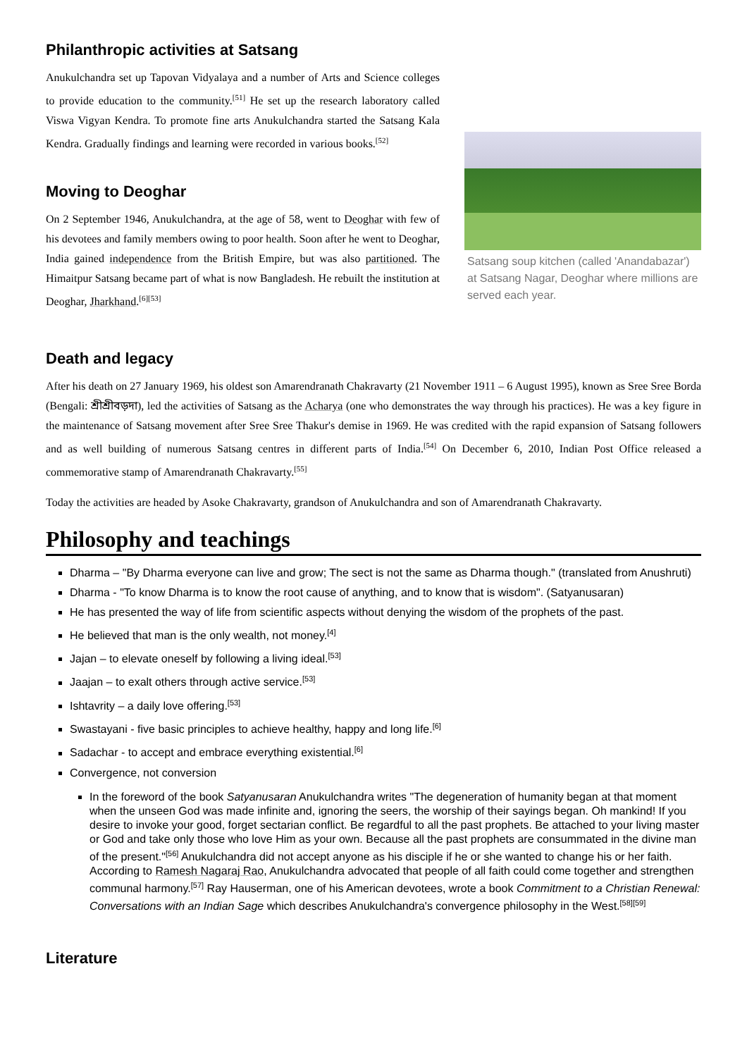Philanthropic activities at Satsang
Anukulchandra set up Tapovan Vidyalaya and a number of Arts and Science colleges to provide education to the community.<sup>[51]</sup> He set up the research laboratory called Viswa Vigyan Kendra. To promote fine arts Anukulchandra started the Satsang Kala Kendra. Gradually findings and learning were recorded in various books.<sup>[52]</sup>
Moving to Deoghar
On 2 September 1946, Anukulchandra, at the age of 58, went to Deoghar with few of his devotees and family members owing to poor health. Soon after he went to Deoghar, India gained independence from the British Empire, but was also partitioned. The Himaitpur Satsang became part of what is now Bangladesh. He rebuilt the institution at Deoghar, Jharkhand.<sup>[6][53]</sup>
Satsang soup kitchen (called 'Anandabazar') at Satsang Nagar, Deoghar where millions are served each year.
Death and legacy
After his death on 27 January 1969, his oldest son Amarendranath Chakravarty (21 November 1911 – 6 August 1995), known as Sree Sree Borda (Bengali: শ্রীশ্রীবড়দা), led the activities of Satsang as the Acharya (one who demonstrates the way through his practices). He was a key figure in the maintenance of Satsang movement after Sree Sree Thakur's demise in 1969. He was credited with the rapid expansion of Satsang followers and as well building of numerous Satsang centres in different parts of India.<sup>[54]</sup> On December 6, 2010, Indian Post Office released a commemorative stamp of Amarendranath Chakravarty.<sup>[55]</sup>
Today the activities are headed by Asoke Chakravarty, grandson of Anukulchandra and son of Amarendranath Chakravarty.
Philosophy and teachings
Dharma – "By Dharma everyone can live and grow; The sect is not the same as Dharma though." (translated from Anushruti)
Dharma - "To know Dharma is to know the root cause of anything, and to know that is wisdom". (Satyanusaran)
He has presented the way of life from scientific aspects without denying the wisdom of the prophets of the past.
He believed that man is the only wealth, not money.<sup>[4]</sup>
Jajan – to elevate oneself by following a living ideal.<sup>[53]</sup>
Jaajan – to exalt others through active service.<sup>[53]</sup>
Ishtavrity – a daily love offering.<sup>[53]</sup>
Swastayani - five basic principles to achieve healthy, happy and long life.<sup>[6]</sup>
Sadachar - to accept and embrace everything existential.<sup>[6]</sup>
Convergence, not conversion
In the foreword of the book Satyanusaran Anukulchandra writes "The degeneration of humanity began at that moment when the unseen God was made infinite and, ignoring the seers, the worship of their sayings began. Oh mankind! If you desire to invoke your good, forget sectarian conflict. Be regardful to all the past prophets. Be attached to your living master or God and take only those who love Him as your own. Because all the past prophets are consummated in the divine man of the present."<sup>[56]</sup> Anukulchandra did not accept anyone as his disciple if he or she wanted to change his or her faith. According to Ramesh Nagaraj Rao, Anukulchandra advocated that people of all faith could come together and strengthen communal harmony.<sup>[57]</sup> Ray Hauserman, one of his American devotees, wrote a book Commitment to a Christian Renewal: Conversations with an Indian Sage which describes Anukulchandra's convergence philosophy in the West.<sup>[58][59]</sup>
Literature